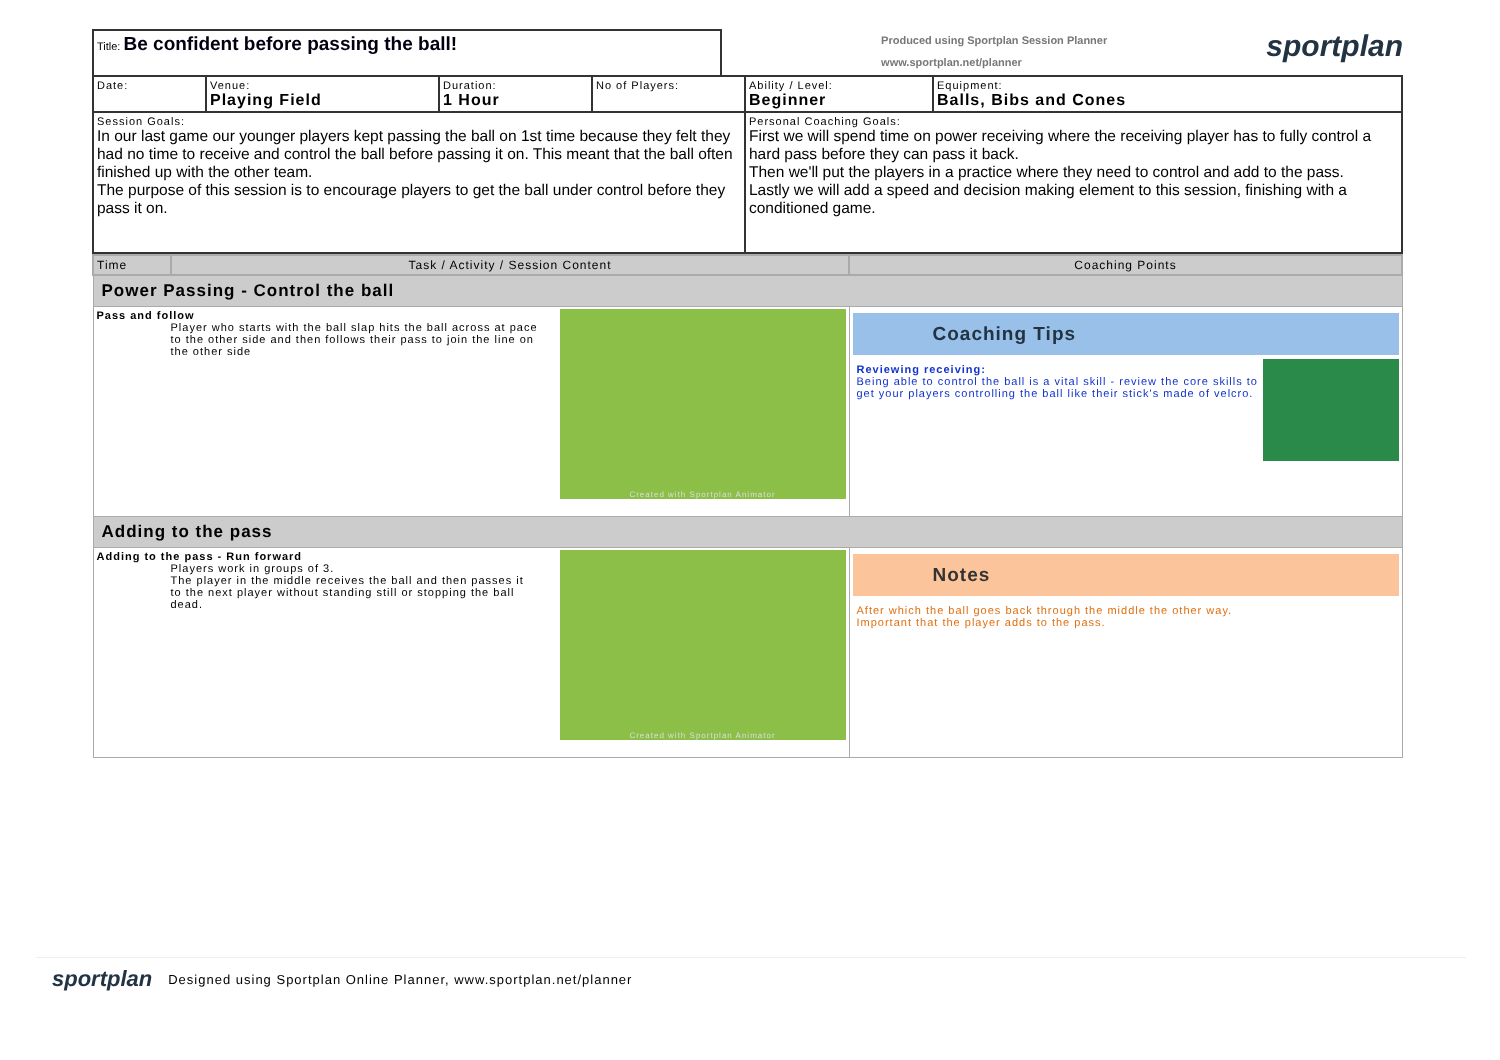Title: Be confident before passing the ball!
Produced using Sportplan Session Planner
www.sportplan.net/planner
sportplan
| Date: | Venue: Playing Field | Duration: 1 Hour | No of Players: | Ability / Level: Beginner | Equipment: Balls, Bibs and Cones |
| Session Goals: In our last game our younger players kept passing the ball on 1st time because they felt they had no time to receive and control the ball before passing it on. This meant that the ball often finished up with the other team. The purpose of this session is to encourage players to get the ball under control before they pass it on. | | | | Personal Coaching Goals: First we will spend time on power receiving where the receiving player has to fully control a hard pass before they can pass it back. Then we'll put the players in a practice where they need to control and add to the pass. Lastly we will add a speed and decision making element to this session, finishing with a conditioned game. | |
| Time | Task / Activity / Session Content | Coaching Points |
| Power Passing - Control the ball | | |
| Pass and follow Created with Sportplan Animator Player who starts with the ball slap hits the ball across at pace to the other side and then follows their pass to join the line on the other side | | Coaching Tips Reviewing receiving: Being able to control the ball is a vital skill - review the core skills to get your players controlling the ball like their stick's made of velcro. |
| Adding to the pass | | |
| Adding to the pass - Run forward Created with Sportplan Animator Players work in groups of 3. The player in the middle receives the ball and then passes it to the next player without standing still or stopping the ball dead. | | Notes After which the ball goes back through the middle the other way. Important that the player adds to the pass. |
sportplan Designed using Sportplan Online Planner, www.sportplan.net/planner